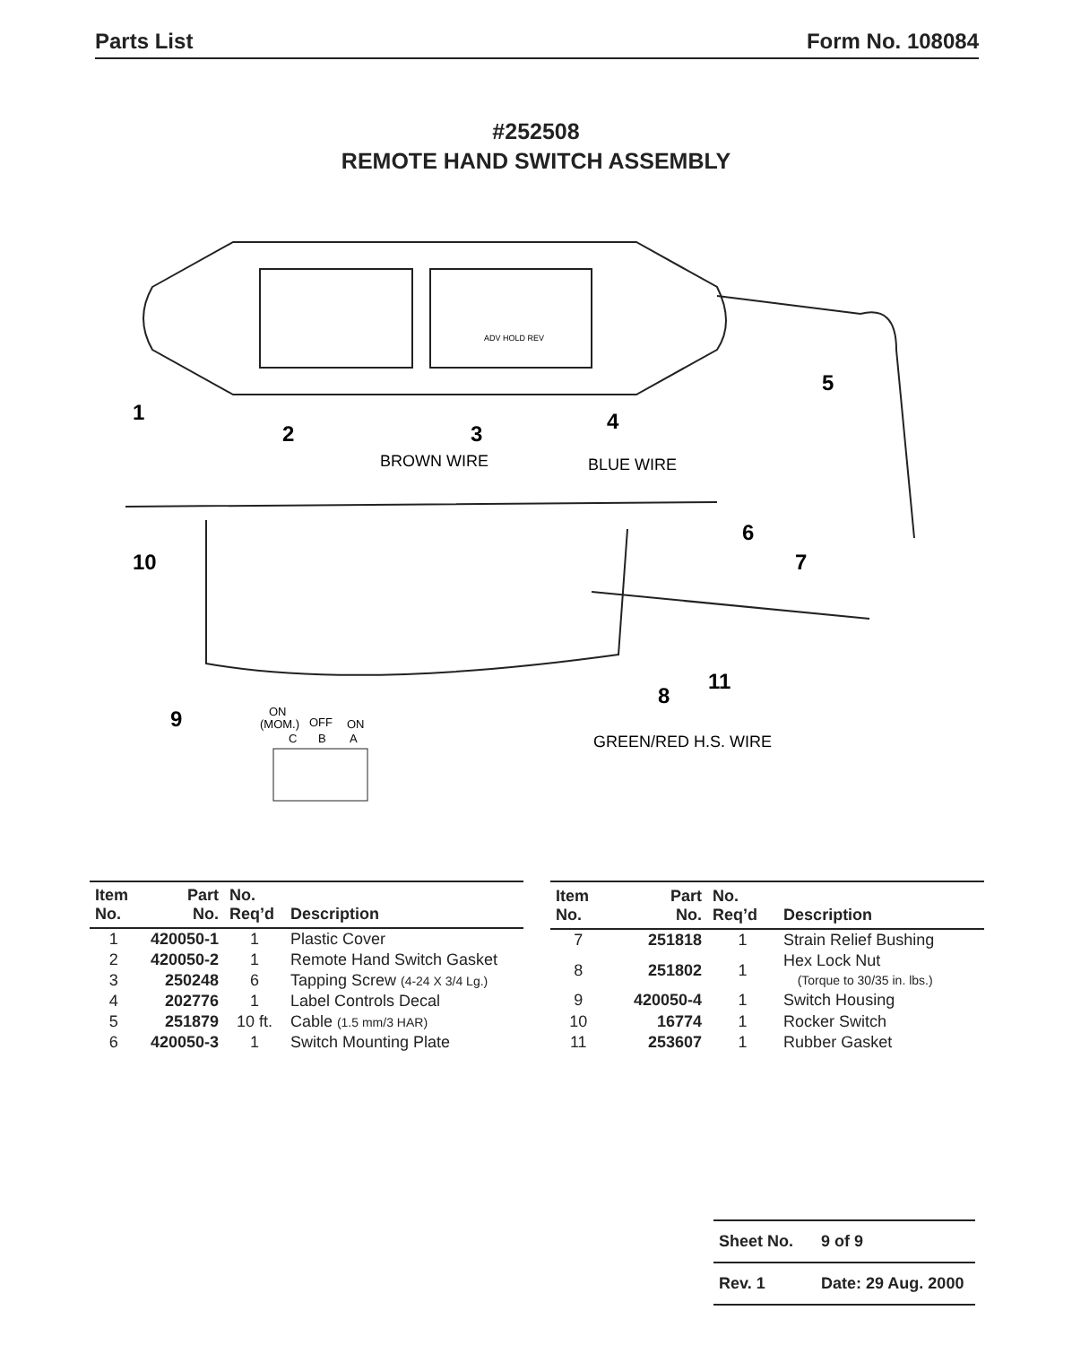Parts List Form No. 108084
#252508
REMOTE HAND SWITCH ASSEMBLY
ADV HOLD REV
1
2
3
4
5
6
7
8
9
10
11
BROWN WIRE
BLUE WIRE
GREEN/RED H.S. WIRE
ON
(MOM.)
OFF
ON
C
B
A
| Item No. | Part No. | No. Req’d | Description |
| --- | --- | --- | --- |
| 1 | 420050-1 | 1 | Plastic Cover |
| 2 | 420050-2 | 1 | Remote Hand Switch Gasket |
| 3 | 250248 | 6 | Tapping Screw (4-24 X 3/4 Lg.) |
| 4 | 202776 | 1 | Label Controls Decal |
| 5 | 251879 | 10 ft. | Cable (1.5 mm/3 HAR) |
| 6 | 420050-3 | 1 | Switch Mounting Plate |
| Item No. | Part No. | No. Req’d | Description |
| --- | --- | --- | --- |
| 7 | 251818 | 1 | Strain Relief Bushing |
| 8 | 251802 | 1 | Hex Lock Nut (Torque to 30/35 in. lbs.) |
| 9 | 420050-4 | 1 | Switch Housing |
| 10 | 16774 | 1 | Rocker Switch |
| 11 | 253607 | 1 | Rubber Gasket |
Sheet No. 9 of 9
Rev. 1 Date: 29 Aug. 2000